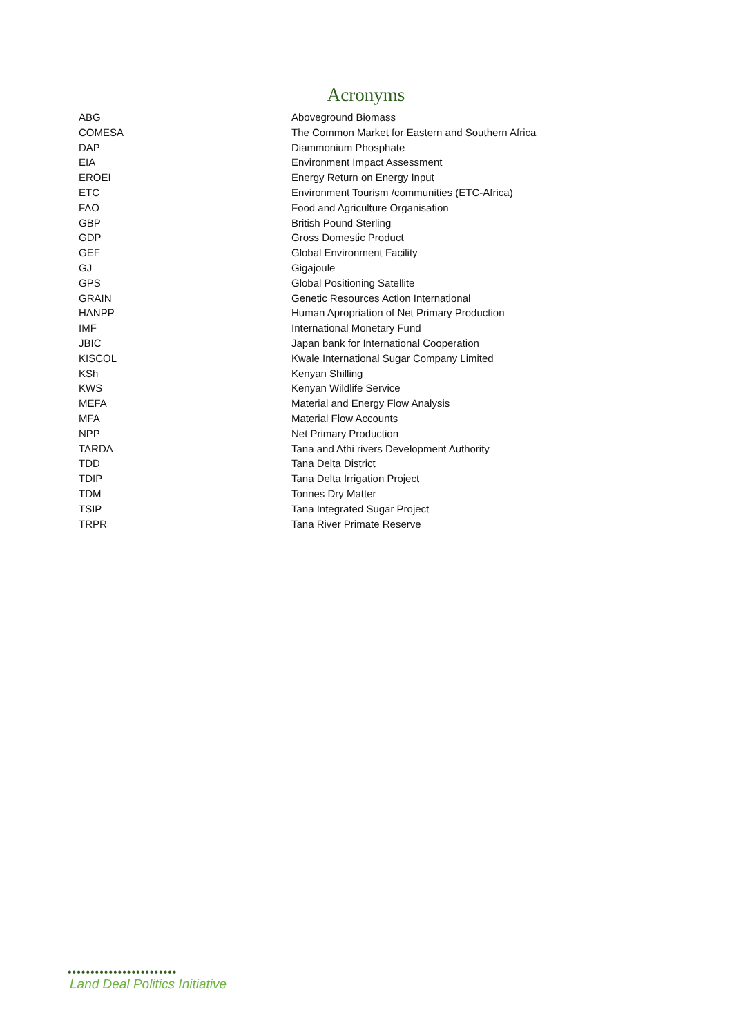Acronyms
| ABG | Aboveground Biomass |
| COMESA | The Common Market for Eastern and Southern Africa |
| DAP | Diammonium Phosphate |
| EIA | Environment Impact Assessment |
| EROEI | Energy Return on Energy Input |
| ETC | Environment Tourism /communities (ETC-Africa) |
| FAO | Food and Agriculture Organisation |
| GBP | British Pound Sterling |
| GDP | Gross Domestic Product |
| GEF | Global Environment Facility |
| GJ | Gigajoule |
| GPS | Global Positioning Satellite |
| GRAIN | Genetic Resources Action International |
| HANPP | Human Apropriation of Net Primary Production |
| IMF | International Monetary Fund |
| JBIC | Japan bank for International Cooperation |
| KISCOL | Kwale International Sugar Company Limited |
| KSh | Kenyan Shilling |
| KWS | Kenyan Wildlife Service |
| MEFA | Material and Energy Flow Analysis |
| MFA | Material Flow Accounts |
| NPP | Net Primary Production |
| TARDA | Tana and Athi rivers Development Authority |
| TDD | Tana Delta District |
| TDIP | Tana Delta Irrigation Project |
| TDM | Tonnes Dry Matter |
| TSIP | Tana Integrated Sugar Project |
| TRPR | Tana River Primate Reserve |
••••••••••••••••••••••••
Land Deal Politics Initiative